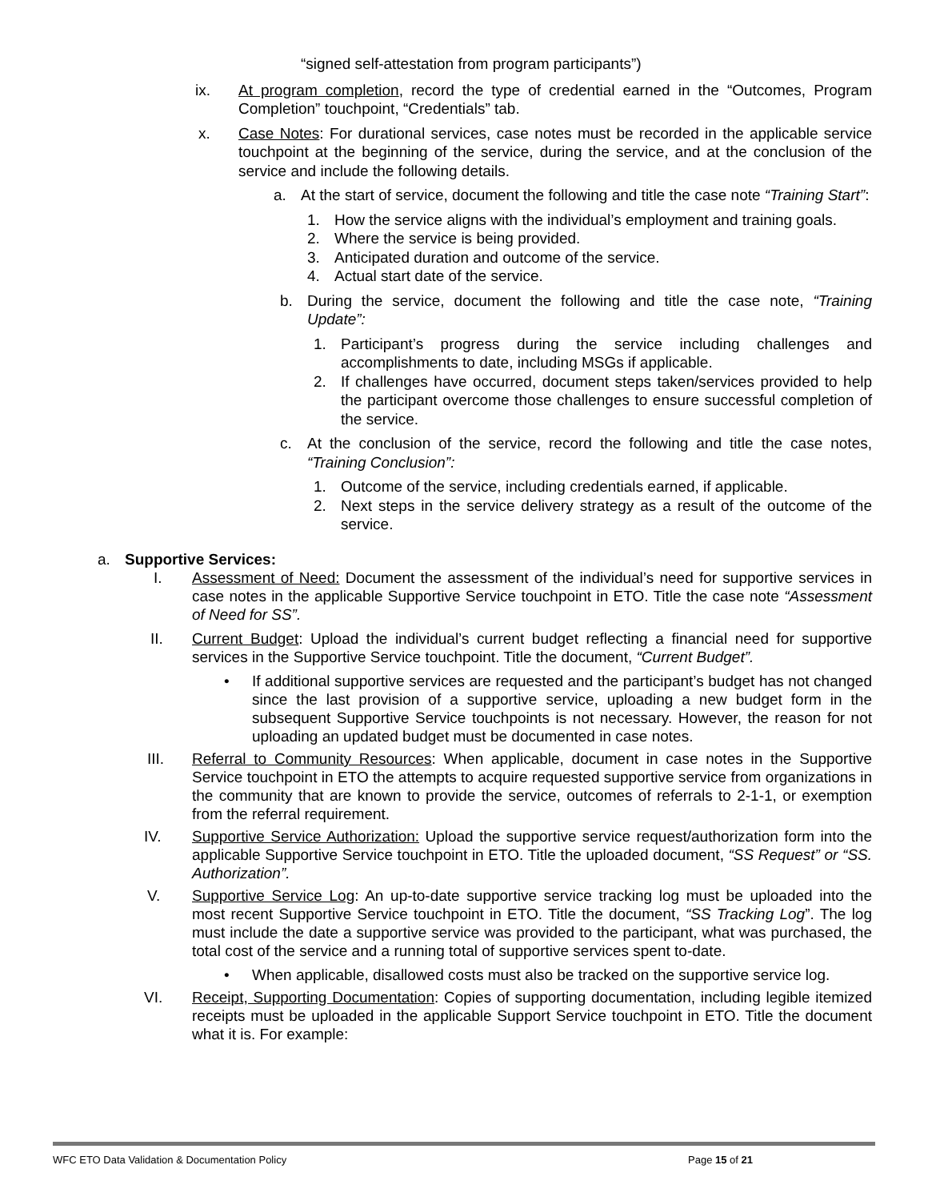“signed self-attestation from program participants”)
ix. At program completion, record the type of credential earned in the “Outcomes, Program Completion” touchpoint, “Credentials” tab.
x. Case Notes: For durational services, case notes must be recorded in the applicable service touchpoint at the beginning of the service, during the service, and at the conclusion of the service and include the following details.
a. At the start of service, document the following and title the case note “Training Start”:
1. How the service aligns with the individual’s employment and training goals.
2. Where the service is being provided.
3. Anticipated duration and outcome of the service.
4. Actual start date of the service.
b. During the service, document the following and title the case note, “Training Update”:
1. Participant’s progress during the service including challenges and accomplishments to date, including MSGs if applicable.
2. If challenges have occurred, document steps taken/services provided to help the participant overcome those challenges to ensure successful completion of the service.
c. At the conclusion of the service, record the following and title the case notes, “Training Conclusion”:
1. Outcome of the service, including credentials earned, if applicable.
2. Next steps in the service delivery strategy as a result of the outcome of the service.
a. Supportive Services:
I. Assessment of Need: Document the assessment of the individual’s need for supportive services in case notes in the applicable Supportive Service touchpoint in ETO. Title the case note “Assessment of Need for SS”.
II. Current Budget: Upload the individual’s current budget reflecting a financial need for supportive services in the Supportive Service touchpoint. Title the document, “Current Budget”.
• If additional supportive services are requested and the participant’s budget has not changed since the last provision of a supportive service, uploading a new budget form in the subsequent Supportive Service touchpoints is not necessary. However, the reason for not uploading an updated budget must be documented in case notes.
III. Referral to Community Resources: When applicable, document in case notes in the Supportive Service touchpoint in ETO the attempts to acquire requested supportive service from organizations in the community that are known to provide the service, outcomes of referrals to 2-1-1, or exemption from the referral requirement.
IV. Supportive Service Authorization: Upload the supportive service request/authorization form into the applicable Supportive Service touchpoint in ETO. Title the uploaded document, “SS Request” or “SS. Authorization”.
V. Supportive Service Log: An up-to-date supportive service tracking log must be uploaded into the most recent Supportive Service touchpoint in ETO. Title the document, “SS Tracking Log”. The log must include the date a supportive service was provided to the participant, what was purchased, the total cost of the service and a running total of supportive services spent to-date.
• When applicable, disallowed costs must also be tracked on the supportive service log.
VI. Receipt, Supporting Documentation: Copies of supporting documentation, including legible itemized receipts must be uploaded in the applicable Support Service touchpoint in ETO. Title the document what it is. For example:
WFC ETO Data Validation & Documentation Policy Page 15 of 21